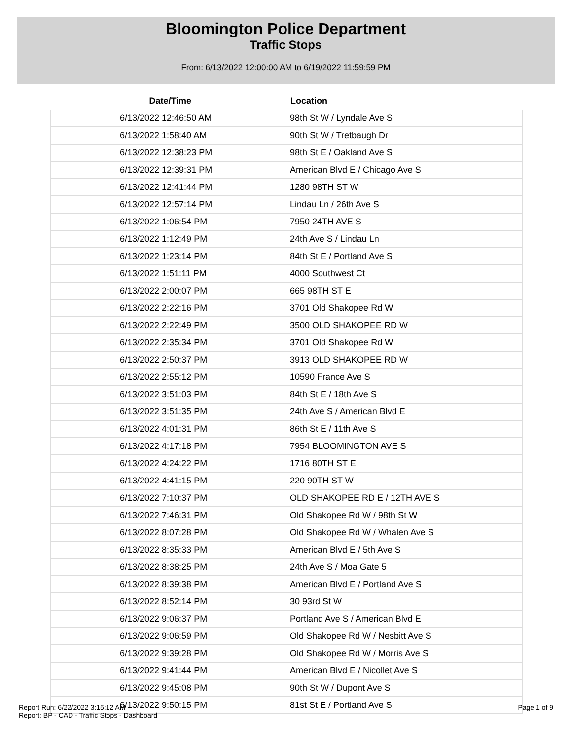Bloomington Police Department
Traffic Stops
From: 6/13/2022 12:00:00 AM to 6/19/2022 11:59:59 PM
| Date/Time | Location |
| --- | --- |
| 6/13/2022 12:46:50 AM | 98th St W / Lyndale Ave S |
| 6/13/2022 1:58:40 AM | 90th St W / Tretbaugh Dr |
| 6/13/2022 12:38:23 PM | 98th St E / Oakland Ave S |
| 6/13/2022 12:39:31 PM | American Blvd E / Chicago Ave S |
| 6/13/2022 12:41:44 PM | 1280 98TH ST W |
| 6/13/2022 12:57:14 PM | Lindau Ln / 26th Ave S |
| 6/13/2022 1:06:54 PM | 7950 24TH AVE S |
| 6/13/2022 1:12:49 PM | 24th Ave S / Lindau Ln |
| 6/13/2022 1:23:14 PM | 84th St E / Portland Ave S |
| 6/13/2022 1:51:11 PM | 4000 Southwest Ct |
| 6/13/2022 2:00:07 PM | 665 98TH ST E |
| 6/13/2022 2:22:16 PM | 3701 Old Shakopee Rd W |
| 6/13/2022 2:22:49 PM | 3500 OLD SHAKOPEE RD W |
| 6/13/2022 2:35:34 PM | 3701 Old Shakopee Rd W |
| 6/13/2022 2:50:37 PM | 3913 OLD SHAKOPEE RD W |
| 6/13/2022 2:55:12 PM | 10590 France Ave S |
| 6/13/2022 3:51:03 PM | 84th St E / 18th Ave S |
| 6/13/2022 3:51:35 PM | 24th Ave S / American Blvd E |
| 6/13/2022 4:01:31 PM | 86th St E / 11th Ave S |
| 6/13/2022 4:17:18 PM | 7954 BLOOMINGTON AVE S |
| 6/13/2022 4:24:22 PM | 1716 80TH ST E |
| 6/13/2022 4:41:15 PM | 220 90TH ST W |
| 6/13/2022 7:10:37 PM | OLD SHAKOPEE RD E / 12TH AVE S |
| 6/13/2022 7:46:31 PM | Old Shakopee Rd W / 98th St W |
| 6/13/2022 8:07:28 PM | Old Shakopee Rd W / Whalen Ave S |
| 6/13/2022 8:35:33 PM | American Blvd E / 5th Ave S |
| 6/13/2022 8:38:25 PM | 24th Ave S / Moa Gate 5 |
| 6/13/2022 8:39:38 PM | American Blvd E / Portland Ave S |
| 6/13/2022 8:52:14 PM | 30 93rd St W |
| 6/13/2022 9:06:37 PM | Portland Ave S / American Blvd E |
| 6/13/2022 9:06:59 PM | Old Shakopee Rd W / Nesbitt Ave S |
| 6/13/2022 9:39:28 PM | Old Shakopee Rd W / Morris Ave S |
| 6/13/2022 9:41:44 PM | American Blvd E / Nicollet Ave S |
| 6/13/2022 9:45:08 PM | 90th St W / Dupont Ave S |
| 6/13/2022 9:50:15 PM | 81st St E / Portland Ave S |
Report Run: 6/22/2022 3:15:12 AM
Report: BP - CAD - Traffic Stops - Dashboard
Page 1 of 9